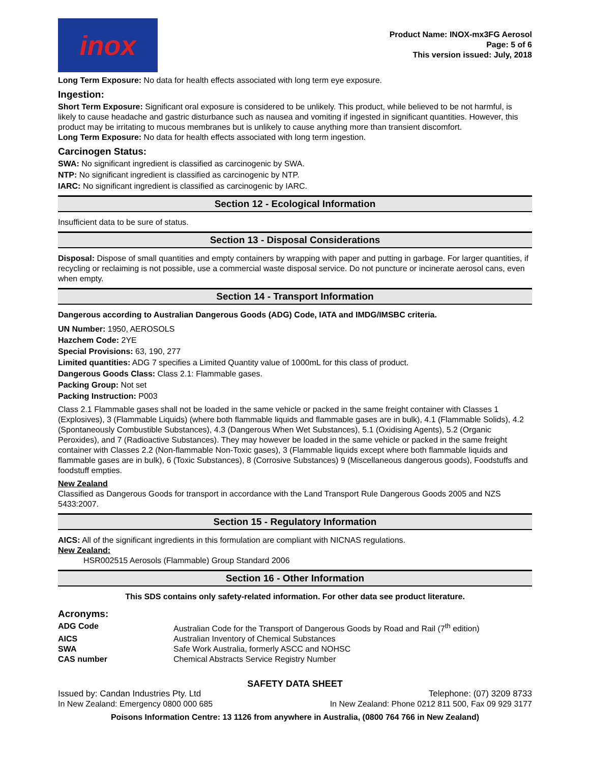inox
Product Name: INOX-mx3FG Aerosol
Page: 5 of 6
This version issued: July, 2018
Long Term Exposure: No data for health effects associated with long term eye exposure.
Ingestion:
Short Term Exposure: Significant oral exposure is considered to be unlikely. This product, while believed to be not harmful, is likely to cause headache and gastric disturbance such as nausea and vomiting if ingested in significant quantities. However, this product may be irritating to mucous membranes but is unlikely to cause anything more than transient discomfort.
Long Term Exposure: No data for health effects associated with long term ingestion.
Carcinogen Status:
SWA: No significant ingredient is classified as carcinogenic by SWA.
NTP: No significant ingredient is classified as carcinogenic by NTP.
IARC: No significant ingredient is classified as carcinogenic by IARC.
Section 12 - Ecological Information
Insufficient data to be sure of status.
Section 13 - Disposal Considerations
Disposal: Dispose of small quantities and empty containers by wrapping with paper and putting in garbage. For larger quantities, if recycling or reclaiming is not possible, use a commercial waste disposal service. Do not puncture or incinerate aerosol cans, even when empty.
Section 14 - Transport Information
Dangerous according to Australian Dangerous Goods (ADG) Code, IATA and IMDG/IMSBC criteria.
UN Number: 1950, AEROSOLS
Hazchem Code: 2YE
Special Provisions: 63, 190, 277
Limited quantities: ADG 7 specifies a Limited Quantity value of 1000mL for this class of product.
Dangerous Goods Class: Class 2.1: Flammable gases.
Packing Group: Not set
Packing Instruction: P003
Class 2.1 Flammable gases shall not be loaded in the same vehicle or packed in the same freight container with Classes 1 (Explosives), 3 (Flammable Liquids) (where both flammable liquids and flammable gases are in bulk), 4.1 (Flammable Solids), 4.2 (Spontaneously Combustible Substances), 4.3 (Dangerous When Wet Substances), 5.1 (Oxidising Agents), 5.2 (Organic Peroxides), and 7 (Radioactive Substances). They may however be loaded in the same vehicle or packed in the same freight container with Classes 2.2 (Non-flammable Non-Toxic gases), 3 (Flammable liquids except where both flammable liquids and flammable gases are in bulk), 6 (Toxic Substances), 8 (Corrosive Substances) 9 (Miscellaneous dangerous goods), Foodstuffs and foodstuff empties.
New Zealand
Classified as Dangerous Goods for transport in accordance with the Land Transport Rule Dangerous Goods 2005 and NZS 5433:2007.
Section 15 - Regulatory Information
AICS: All of the significant ingredients in this formulation are compliant with NICNAS regulations.
New Zealand:
HSR002515 Aerosols (Flammable) Group Standard 2006
Section 16 - Other Information
This SDS contains only safety-related information. For other data see product literature.
Acronyms:
| ADG Code | Australian Code for the Transport of Dangerous Goods by Road and Rail (7<sup>th</sup> edition) |
| AICS | Australian Inventory of Chemical Substances |
| SWA | Safe Work Australia, formerly ASCC and NOHSC |
| CAS number | Chemical Abstracts Service Registry Number |
SAFETY DATA SHEET
Issued by: Candan Industries Pty. Ltd Telephone: (07) 3209 8733
In New Zealand: Emergency 0800 000 685 In New Zealand: Phone 0212 811 500, Fax 09 929 3177
Poisons Information Centre: 13 1126 from anywhere in Australia, (0800 764 766 in New Zealand)